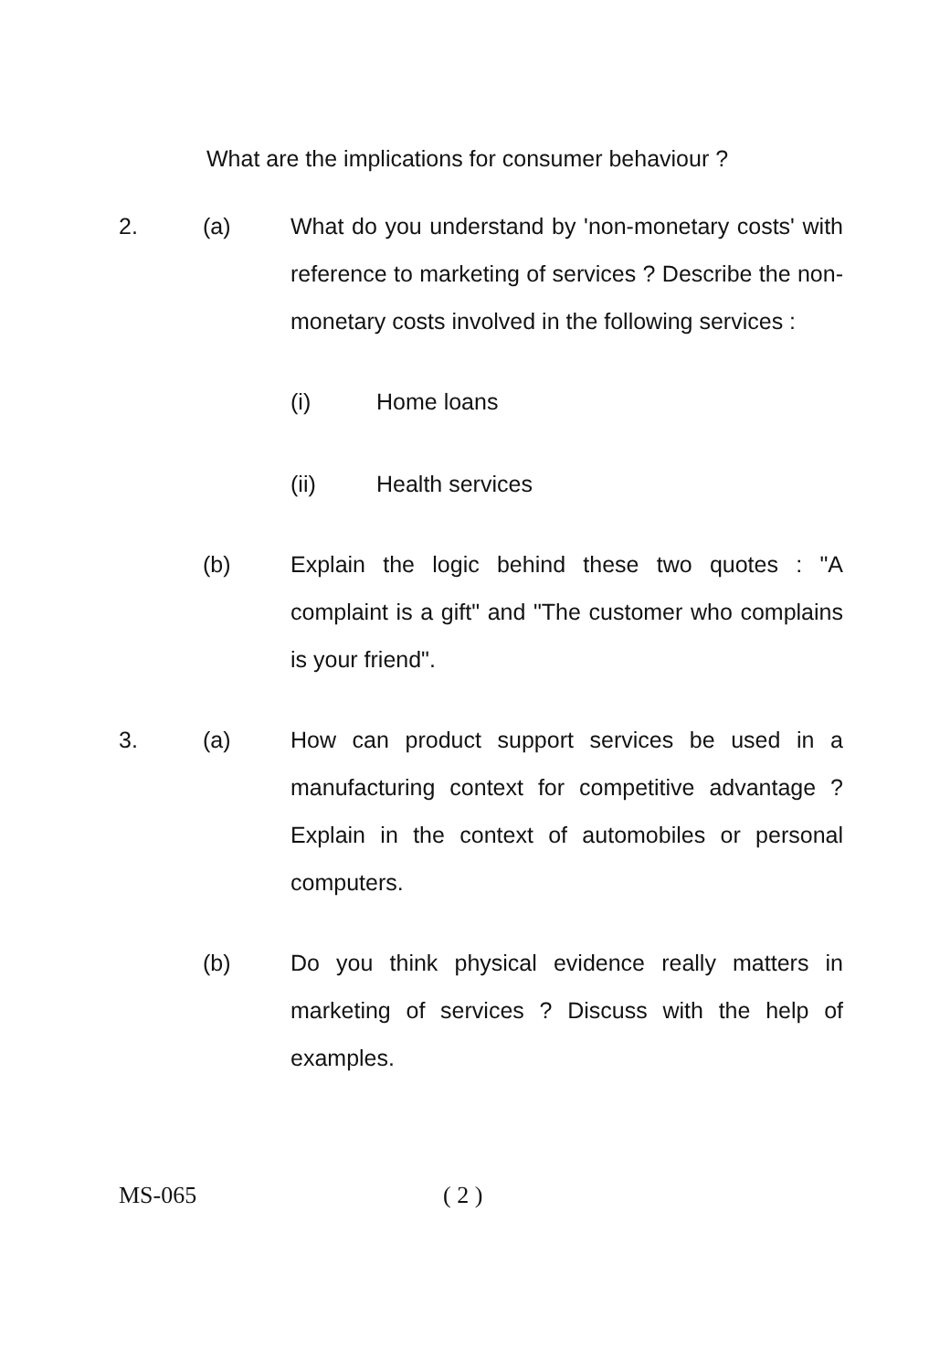What are the implications for consumer behaviour ?
2. (a) What do you understand by 'non-monetary costs' with reference to marketing of services ? Describe the non-monetary costs involved in the following services :
(i) Home loans
(ii) Health services
(b) Explain the logic behind these two quotes : "A complaint is a gift" and "The customer who complains is your friend".
3. (a) How can product support services be used in a manufacturing context for competitive advantage ? Explain in the context of automobiles or personal computers.
(b) Do you think physical evidence really matters in marketing of services ? Discuss with the help of examples.
MS-065 ( 2 )